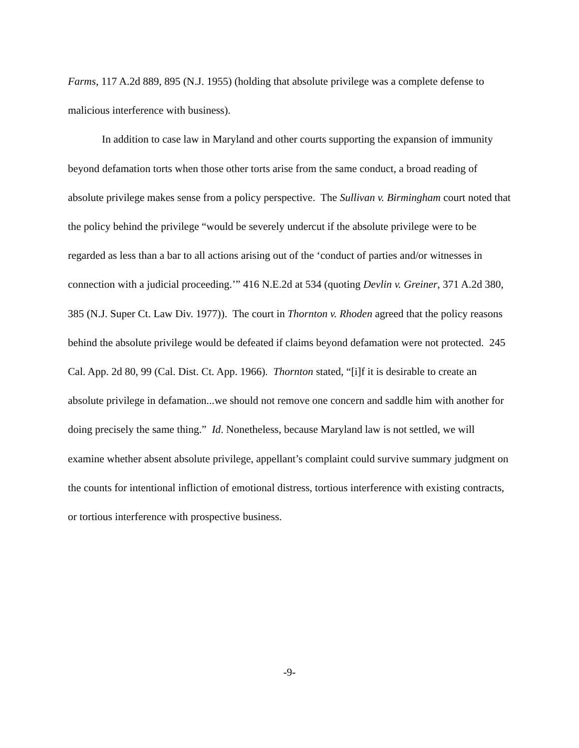Farms, 117 A.2d 889, 895 (N.J. 1955) (holding that absolute privilege was a complete defense to malicious interference with business).
In addition to case law in Maryland and other courts supporting the expansion of immunity beyond defamation torts when those other torts arise from the same conduct, a broad reading of absolute privilege makes sense from a policy perspective. The Sullivan v. Birmingham court noted that the policy behind the privilege “would be severely undercut if the absolute privilege were to be regarded as less than a bar to all actions arising out of the ‘conduct of parties and/or witnesses in connection with a judicial proceeding.’” 416 N.E.2d at 534 (quoting Devlin v. Greiner, 371 A.2d 380, 385 (N.J. Super Ct. Law Div. 1977)). The court in Thornton v. Rhoden agreed that the policy reasons behind the absolute privilege would be defeated if claims beyond defamation were not protected. 245 Cal. App. 2d 80, 99 (Cal. Dist. Ct. App. 1966). Thornton stated, “[i]f it is desirable to create an absolute privilege in defamation...we should not remove one concern and saddle him with another for doing precisely the same thing.” Id. Nonetheless, because Maryland law is not settled, we will examine whether absent absolute privilege, appellant’s complaint could survive summary judgment on the counts for intentional infliction of emotional distress, tortious interference with existing contracts, or tortious interference with prospective business.
-9-